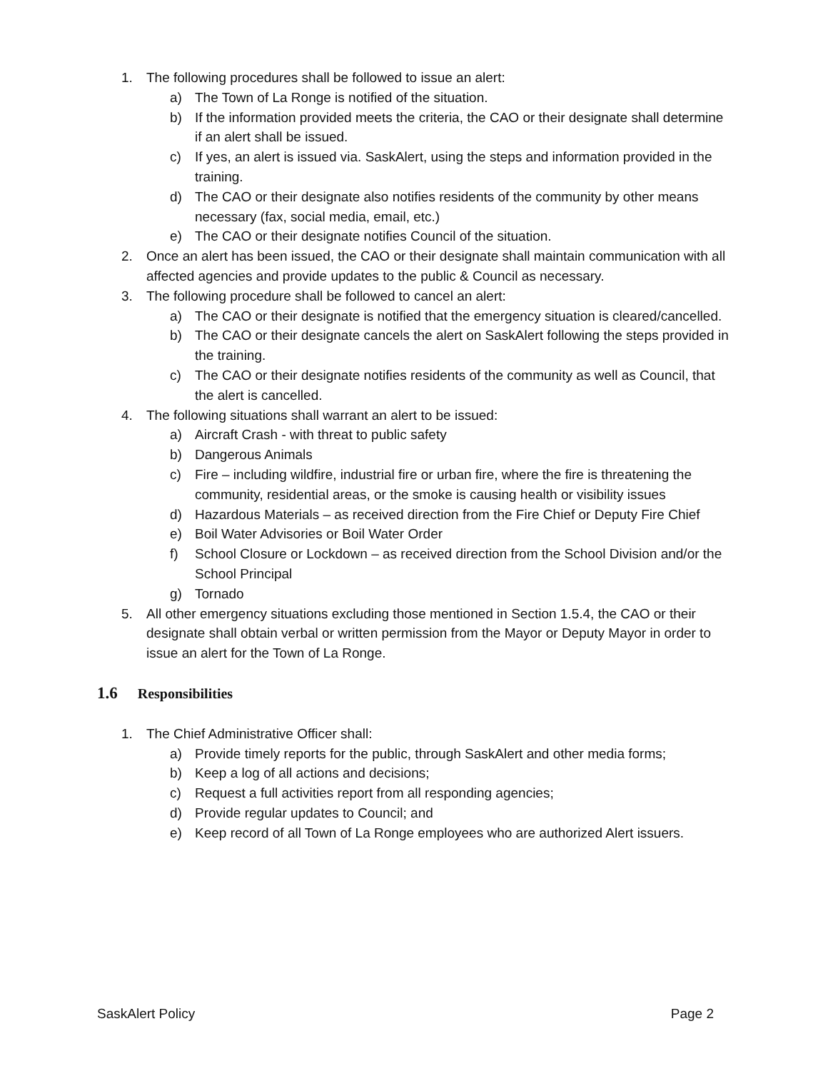1. The following procedures shall be followed to issue an alert:
a) The Town of La Ronge is notified of the situation.
b) If the information provided meets the criteria, the CAO or their designate shall determine if an alert shall be issued.
c) If yes, an alert is issued via. SaskAlert, using the steps and information provided in the training.
d) The CAO or their designate also notifies residents of the community by other means necessary (fax, social media, email, etc.)
e) The CAO or their designate notifies Council of the situation.
2. Once an alert has been issued, the CAO or their designate shall maintain communication with all affected agencies and provide updates to the public & Council as necessary.
3. The following procedure shall be followed to cancel an alert:
a) The CAO or their designate is notified that the emergency situation is cleared/cancelled.
b) The CAO or their designate cancels the alert on SaskAlert following the steps provided in the training.
c) The CAO or their designate notifies residents of the community as well as Council, that the alert is cancelled.
4. The following situations shall warrant an alert to be issued:
a) Aircraft Crash - with threat to public safety
b) Dangerous Animals
c) Fire – including wildfire, industrial fire or urban fire, where the fire is threatening the community, residential areas, or the smoke is causing health or visibility issues
d) Hazardous Materials – as received direction from the Fire Chief or Deputy Fire Chief
e) Boil Water Advisories or Boil Water Order
f) School Closure or Lockdown – as received direction from the School Division and/or the School Principal
g) Tornado
5. All other emergency situations excluding those mentioned in Section 1.5.4, the CAO or their designate shall obtain verbal or written permission from the Mayor or Deputy Mayor in order to issue an alert for the Town of La Ronge.
1.6 Responsibilities
1. The Chief Administrative Officer shall:
a) Provide timely reports for the public, through SaskAlert and other media forms;
b) Keep a log of all actions and decisions;
c) Request a full activities report from all responding agencies;
d) Provide regular updates to Council; and
e) Keep record of all Town of La Ronge employees who are authorized Alert issuers.
SaskAlert Policy Page 2